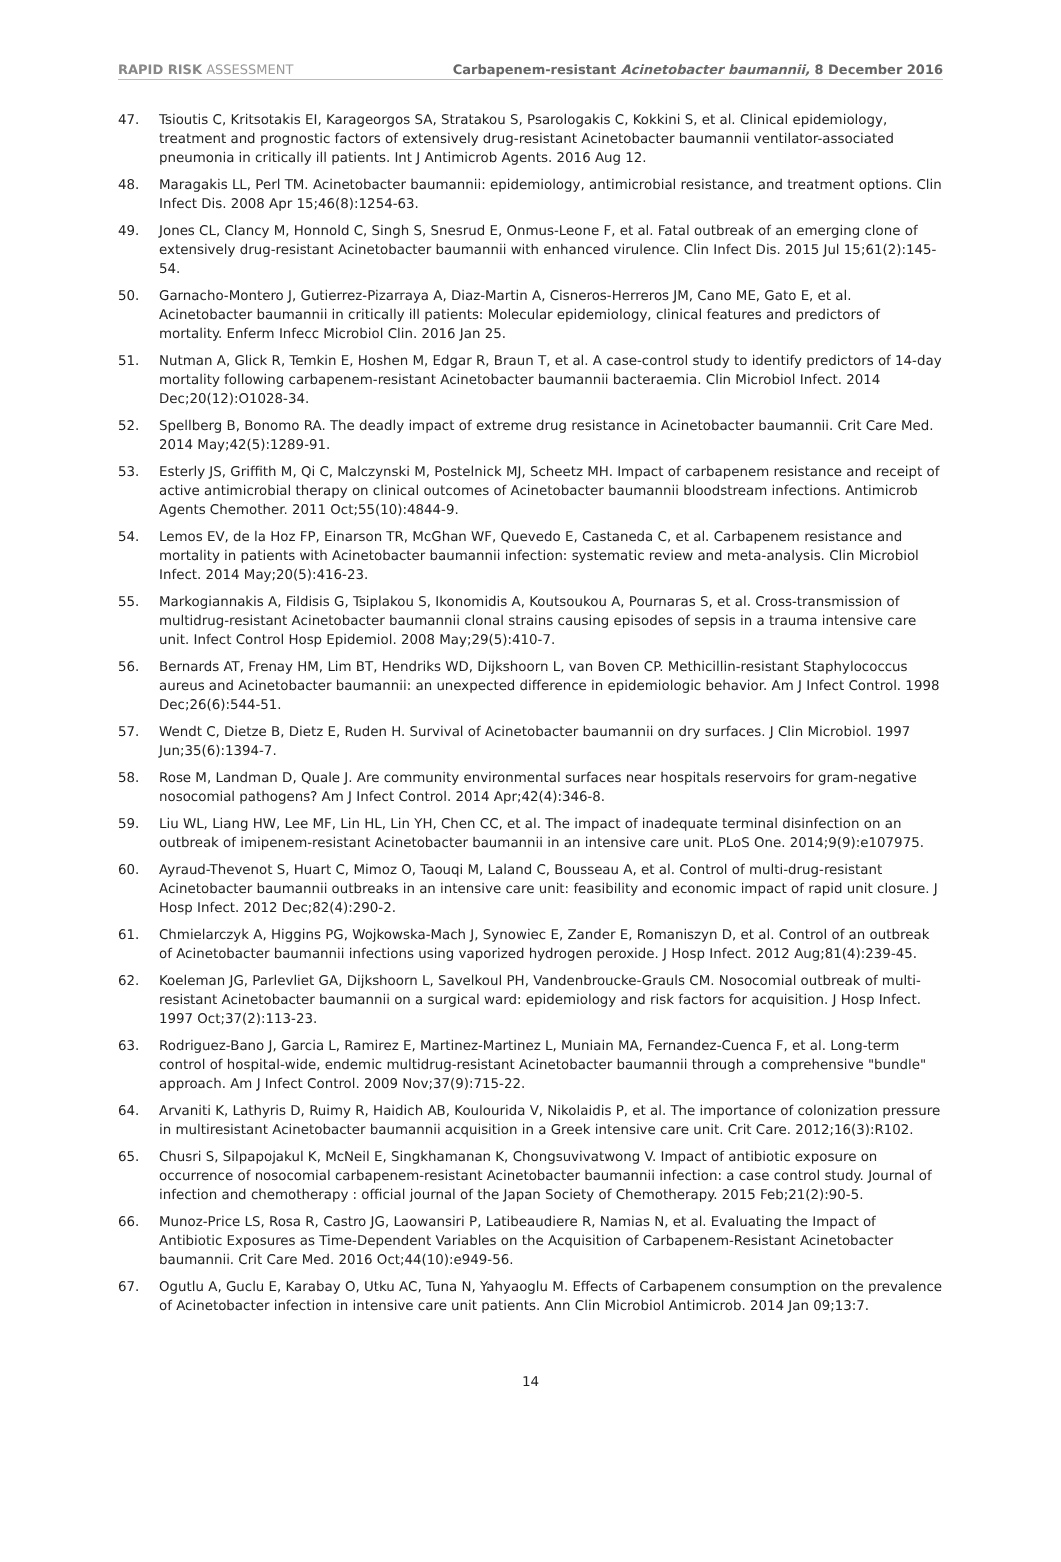RAPID RISK ASSESSMENT Carbapenem-resistant Acinetobacter baumannii, 8 December 2016
47. Tsioutis C, Kritsotakis EI, Karageorgos SA, Stratakou S, Psarologakis C, Kokkini S, et al. Clinical epidemiology, treatment and prognostic factors of extensively drug-resistant Acinetobacter baumannii ventilator-associated pneumonia in critically ill patients. Int J Antimicrob Agents. 2016 Aug 12.
48. Maragakis LL, Perl TM. Acinetobacter baumannii: epidemiology, antimicrobial resistance, and treatment options. Clin Infect Dis. 2008 Apr 15;46(8):1254-63.
49. Jones CL, Clancy M, Honnold C, Singh S, Snesrud E, Onmus-Leone F, et al. Fatal outbreak of an emerging clone of extensively drug-resistant Acinetobacter baumannii with enhanced virulence. Clin Infect Dis. 2015 Jul 15;61(2):145-54.
50. Garnacho-Montero J, Gutierrez-Pizarraya A, Diaz-Martin A, Cisneros-Herreros JM, Cano ME, Gato E, et al. Acinetobacter baumannii in critically ill patients: Molecular epidemiology, clinical features and predictors of mortality. Enferm Infecc Microbiol Clin. 2016 Jan 25.
51. Nutman A, Glick R, Temkin E, Hoshen M, Edgar R, Braun T, et al. A case-control study to identify predictors of 14-day mortality following carbapenem-resistant Acinetobacter baumannii bacteraemia. Clin Microbiol Infect. 2014 Dec;20(12):O1028-34.
52. Spellberg B, Bonomo RA. The deadly impact of extreme drug resistance in Acinetobacter baumannii. Crit Care Med. 2014 May;42(5):1289-91.
53. Esterly JS, Griffith M, Qi C, Malczynski M, Postelnick MJ, Scheetz MH. Impact of carbapenem resistance and receipt of active antimicrobial therapy on clinical outcomes of Acinetobacter baumannii bloodstream infections. Antimicrob Agents Chemother. 2011 Oct;55(10):4844-9.
54. Lemos EV, de la Hoz FP, Einarson TR, McGhan WF, Quevedo E, Castaneda C, et al. Carbapenem resistance and mortality in patients with Acinetobacter baumannii infection: systematic review and meta-analysis. Clin Microbiol Infect. 2014 May;20(5):416-23.
55. Markogiannakis A, Fildisis G, Tsiplakou S, Ikonomidis A, Koutsoukou A, Pournaras S, et al. Cross-transmission of multidrug-resistant Acinetobacter baumannii clonal strains causing episodes of sepsis in a trauma intensive care unit. Infect Control Hosp Epidemiol. 2008 May;29(5):410-7.
56. Bernards AT, Frenay HM, Lim BT, Hendriks WD, Dijkshoorn L, van Boven CP. Methicillin-resistant Staphylococcus aureus and Acinetobacter baumannii: an unexpected difference in epidemiologic behavior. Am J Infect Control. 1998 Dec;26(6):544-51.
57. Wendt C, Dietze B, Dietz E, Ruden H. Survival of Acinetobacter baumannii on dry surfaces. J Clin Microbiol. 1997 Jun;35(6):1394-7.
58. Rose M, Landman D, Quale J. Are community environmental surfaces near hospitals reservoirs for gram-negative nosocomial pathogens? Am J Infect Control. 2014 Apr;42(4):346-8.
59. Liu WL, Liang HW, Lee MF, Lin HL, Lin YH, Chen CC, et al. The impact of inadequate terminal disinfection on an outbreak of imipenem-resistant Acinetobacter baumannii in an intensive care unit. PLoS One. 2014;9(9):e107975.
60. Ayraud-Thevenot S, Huart C, Mimoz O, Taouqi M, Laland C, Bousseau A, et al. Control of multi-drug-resistant Acinetobacter baumannii outbreaks in an intensive care unit: feasibility and economic impact of rapid unit closure. J Hosp Infect. 2012 Dec;82(4):290-2.
61. Chmielarczyk A, Higgins PG, Wojkowska-Mach J, Synowiec E, Zander E, Romaniszyn D, et al. Control of an outbreak of Acinetobacter baumannii infections using vaporized hydrogen peroxide. J Hosp Infect. 2012 Aug;81(4):239-45.
62. Koeleman JG, Parlevliet GA, Dijkshoorn L, Savelkoul PH, Vandenbroucke-Grauls CM. Nosocomial outbreak of multi-resistant Acinetobacter baumannii on a surgical ward: epidemiology and risk factors for acquisition. J Hosp Infect. 1997 Oct;37(2):113-23.
63. Rodriguez-Bano J, Garcia L, Ramirez E, Martinez-Martinez L, Muniain MA, Fernandez-Cuenca F, et al. Long-term control of hospital-wide, endemic multidrug-resistant Acinetobacter baumannii through a comprehensive "bundle" approach. Am J Infect Control. 2009 Nov;37(9):715-22.
64. Arvaniti K, Lathyris D, Ruimy R, Haidich AB, Koulourida V, Nikolaidis P, et al. The importance of colonization pressure in multiresistant Acinetobacter baumannii acquisition in a Greek intensive care unit. Crit Care. 2012;16(3):R102.
65. Chusri S, Silpapojakul K, McNeil E, Singkhamanan K, Chongsuvivatwong V. Impact of antibiotic exposure on occurrence of nosocomial carbapenem-resistant Acinetobacter baumannii infection: a case control study. Journal of infection and chemotherapy : official journal of the Japan Society of Chemotherapy. 2015 Feb;21(2):90-5.
66. Munoz-Price LS, Rosa R, Castro JG, Laowansiri P, Latibeaudiere R, Namias N, et al. Evaluating the Impact of Antibiotic Exposures as Time-Dependent Variables on the Acquisition of Carbapenem-Resistant Acinetobacter baumannii. Crit Care Med. 2016 Oct;44(10):e949-56.
67. Ogutlu A, Guclu E, Karabay O, Utku AC, Tuna N, Yahyaoglu M. Effects of Carbapenem consumption on the prevalence of Acinetobacter infection in intensive care unit patients. Ann Clin Microbiol Antimicrob. 2014 Jan 09;13:7.
14